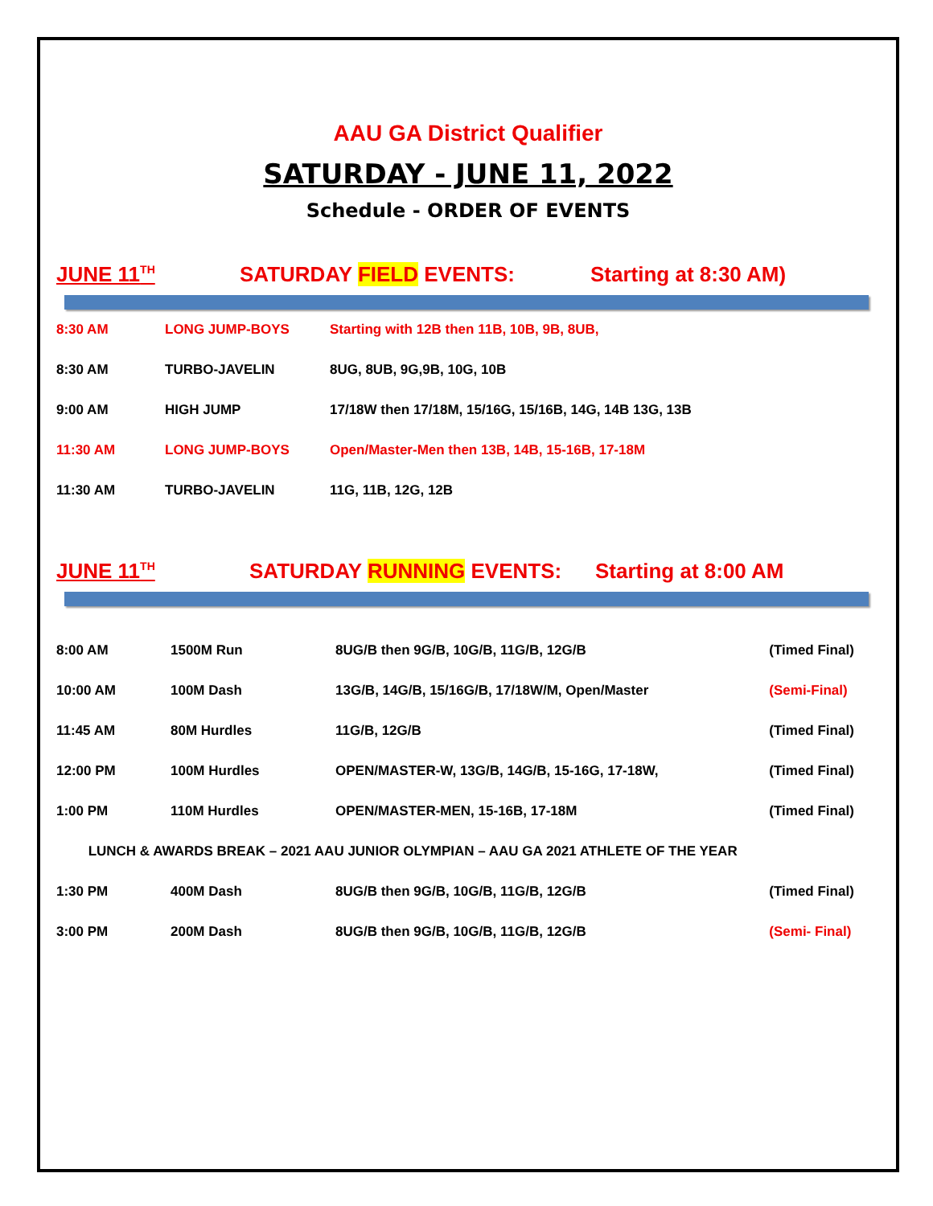AAU GA District Qualifier
SATURDAY - JUNE 11, 2022
Schedule - ORDER OF EVENTS
JUNE 11<sup>TH</sup> SATURDAY FIELD EVENTS: Starting at 8:30 AM)
| 8:30 AM | LONG JUMP-BOYS | Starting with 12B then 11B, 10B, 9B, 8UB, |
| 8:30 AM | TURBO-JAVELIN | 8UG, 8UB, 9G,9B, 10G, 10B |
| 9:00 AM | HIGH JUMP | 17/18W then 17/18M, 15/16G, 15/16B, 14G, 14B 13G, 13B |
| 11:30 AM | LONG JUMP-BOYS | Open/Master-Men then 13B, 14B, 15-16B, 17-18M |
| 11:30 AM | TURBO-JAVELIN | 11G, 11B, 12G, 12B |
JUNE 11<sup>TH</sup> SATURDAY RUNNING EVENTS: Starting at 8:00 AM
| 8:00 AM | 1500M Run | 8UG/B then 9G/B, 10G/B, 11G/B, 12G/B | (Timed Final) |
| 10:00 AM | 100M Dash | 13G/B, 14G/B, 15/16G/B, 17/18W/M, Open/Master | (Semi-Final) |
| 11:45 AM | 80M Hurdles | 11G/B, 12G/B | (Timed Final) |
| 12:00 PM | 100M Hurdles | OPEN/MASTER-W, 13G/B, 14G/B, 15-16G, 17-18W, | (Timed Final) |
| 1:00 PM | 110M Hurdles | OPEN/MASTER-MEN, 15-16B, 17-18M | (Timed Final) |
| LUNCH & AWARDS BREAK – 2021 AAU JUNIOR OLYMPIAN – AAU GA 2021 ATHLETE OF THE YEAR | | | |
| 1:30 PM | 400M Dash | 8UG/B then 9G/B, 10G/B, 11G/B, 12G/B | (Timed Final) |
| 3:00 PM | 200M Dash | 8UG/B then 9G/B, 10G/B, 11G/B, 12G/B | (Semi- Final) |